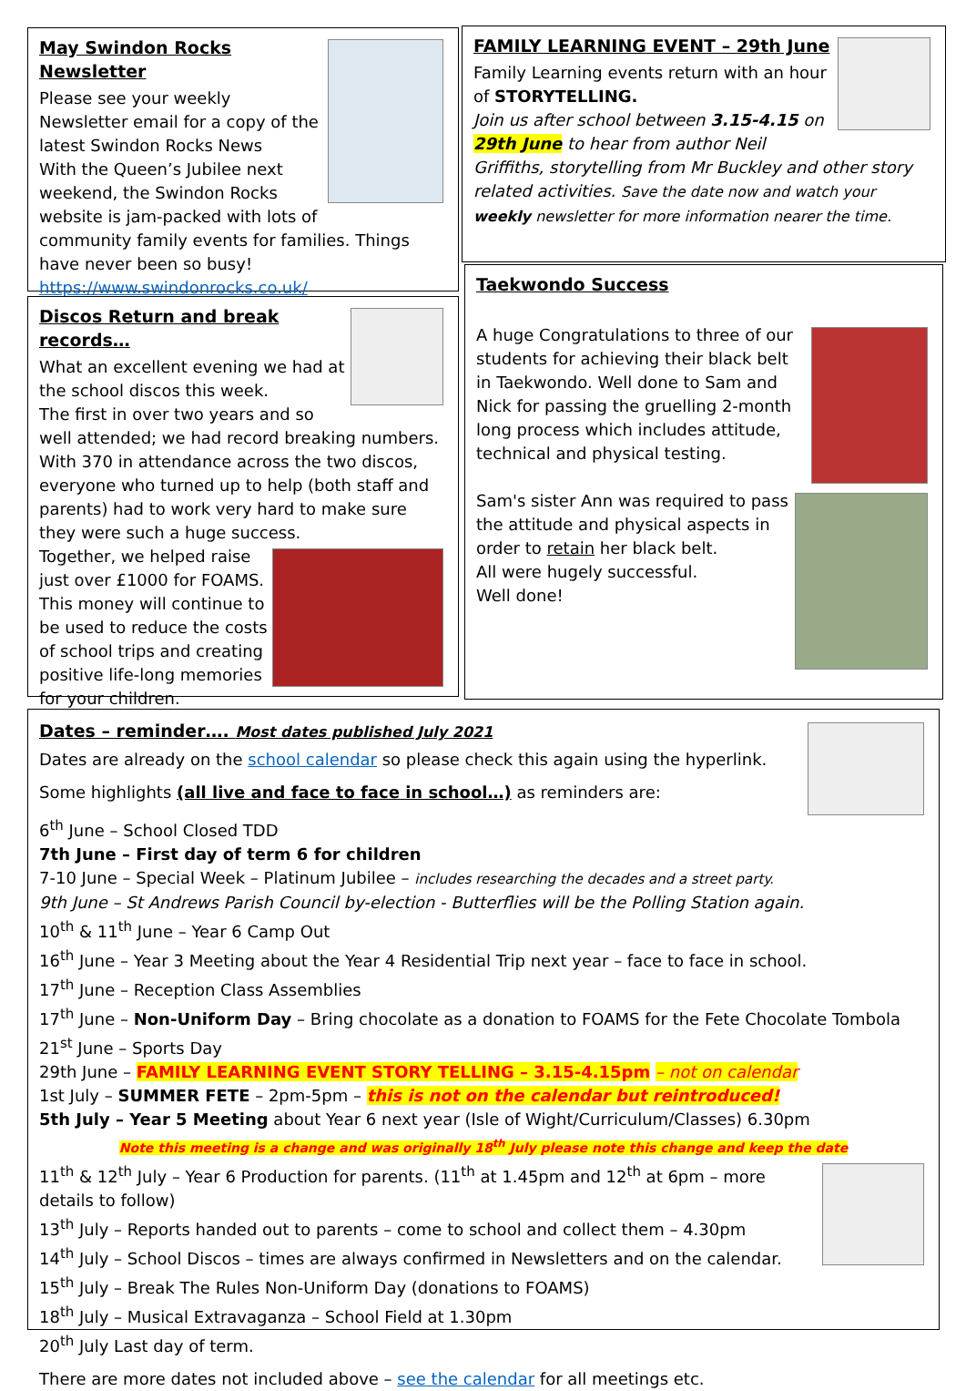May Swindon Rocks Newsletter
Please see your weekly Newsletter email for a copy of the latest Swindon Rocks News
With the Queen’s Jubilee next weekend, the Swindon Rocks website is jam-packed with lots of community family events for families. Things have never been so busy!
https://www.swindonrocks.co.uk/
Discos Return and break records…
What an excellent evening we had at the school discos this week.
The first in over two years and so well attended; we had record breaking numbers. With 370 in attendance across the two discos, everyone who turned up to help (both staff and parents) had to work very hard to make sure they were such a huge success.
Together, we helped raise just over £1000 for FOAMS. This money will continue to be used to reduce the costs of school trips and creating positive life-long memories for your children.
FAMILY LEARNING EVENT – 29th June
Family Learning events return with an hour of STORYTELLING.
Join us after school between 3.15-4.15 on 29th June to hear from author Neil Griffiths, storytelling from Mr Buckley and other story related activities. Save the date now and watch your weekly newsletter for more information nearer the time.
Taekwondo Success
A huge Congratulations to three of our students for achieving their black belt in Taekwondo. Well done to Sam and Nick for passing the gruelling 2-month long process which includes attitude, technical and physical testing.
Sam's sister Ann was required to pass the attitude and physical aspects in order to retain her black belt.
All were hugely successful.
Well done!
Dates – reminder…. Most dates published July 2021
Dates are already on the school calendar so please check this again using the hyperlink.
Some highlights (all live and face to face in school…) as reminders are:
6<sup>th</sup> June – School Closed TDD
7th June – First day of term 6 for children
7-10 June – Special Week – Platinum Jubilee – includes researching the decades and a street party.
9th June – St Andrews Parish Council by-election - Butterflies will be the Polling Station again.
10<sup>th</sup> & 11<sup>th</sup> June – Year 6 Camp Out
16<sup>th</sup> June – Year 3 Meeting about the Year 4 Residential Trip next year – face to face in school.
17<sup>th</sup> June – Reception Class Assemblies
17<sup>th</sup> June – Non-Uniform Day – Bring chocolate as a donation to FOAMS for the Fete Chocolate Tombola
21<sup>st</sup> June – Sports Day
29th June – FAMILY LEARNING EVENT STORY TELLING – 3.15-4.15pm – not on calendar
1st July – SUMMER FETE – 2pm-5pm – this is not on the calendar but reintroduced!
5th July – Year 5 Meeting about Year 6 next year (Isle of Wight/Curriculum/Classes) 6.30pm
Note this meeting is a change and was originally 18<sup>th</sup> July please note this change and keep the date
11<sup>th</sup> & 12<sup>th</sup> July – Year 6 Production for parents. (11<sup>th</sup> at 1.45pm and 12<sup>th</sup> at 6pm – more details to follow)
13<sup>th</sup> July – Reports handed out to parents – come to school and collect them – 4.30pm
14<sup>th</sup> July – School Discos – times are always confirmed in Newsletters and on the calendar.
15<sup>th</sup> July – Break The Rules Non-Uniform Day (donations to FOAMS)
18<sup>th</sup> July – Musical Extravaganza – School Field at 1.30pm
20<sup>th</sup> July Last day of term.
There are more dates not included above – see the calendar for all meetings etc.